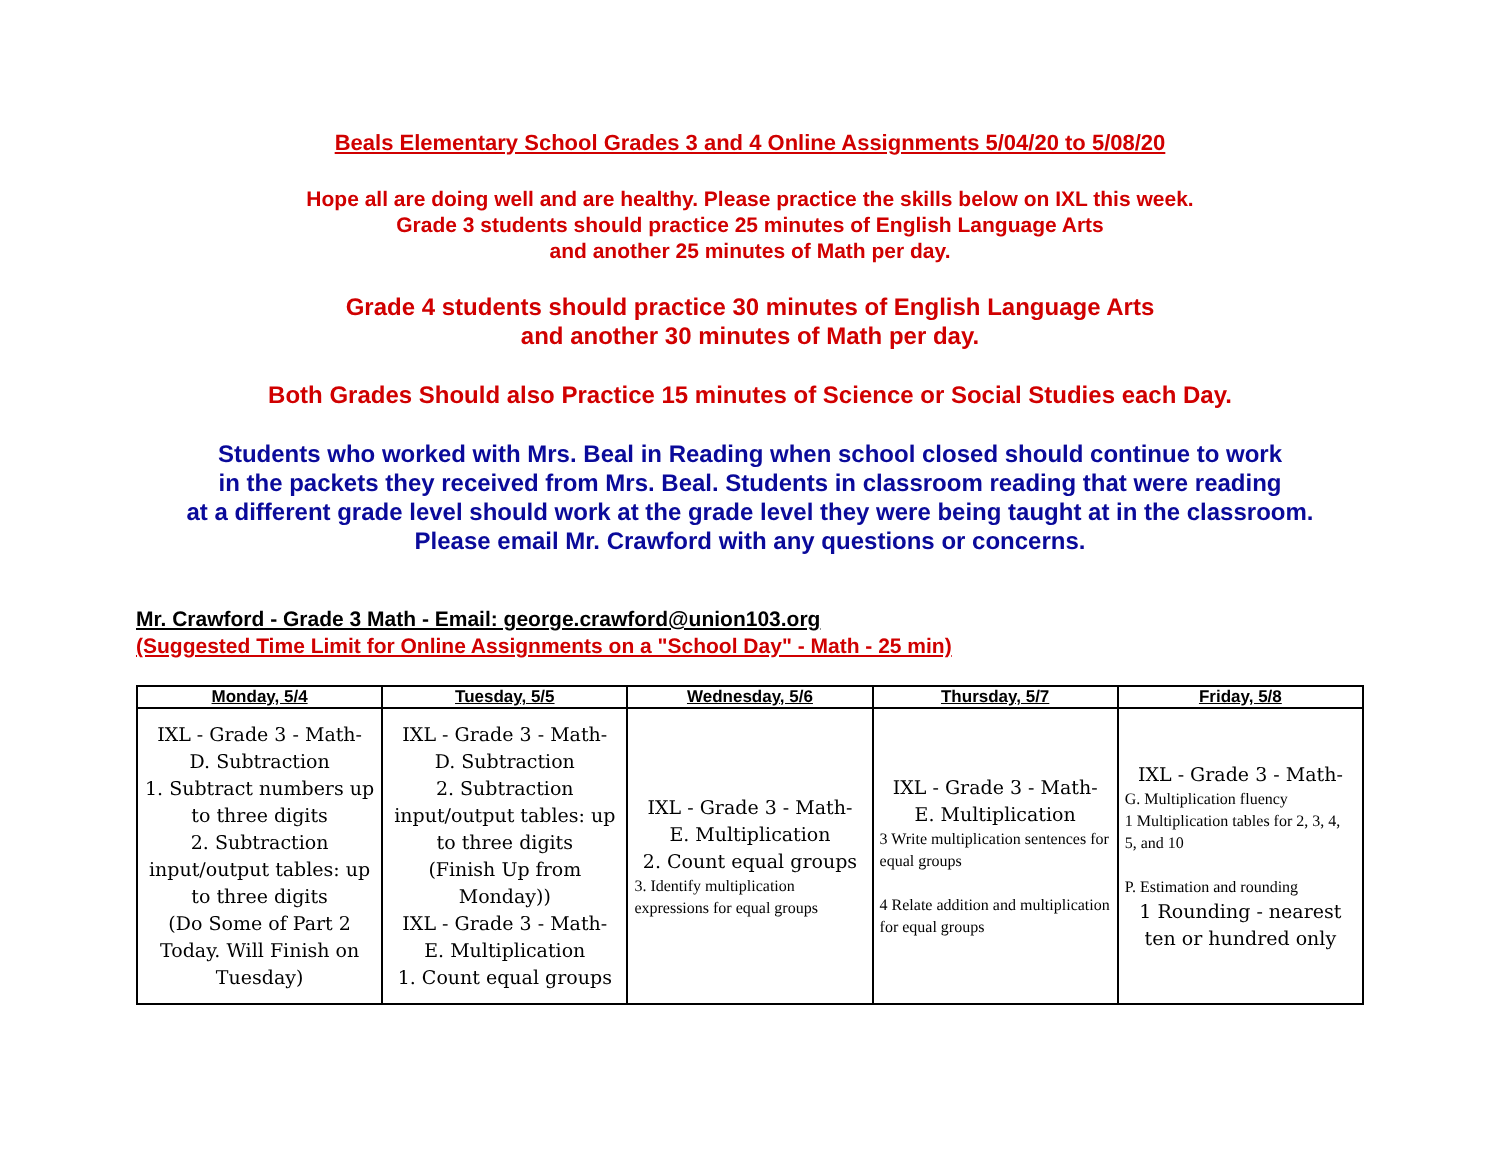Beals Elementary School Grades 3 and 4 Online Assignments 5/04/20 to 5/08/20
Hope all are doing well and are healthy. Please practice the skills below on IXL this week.
Grade 3 students should practice 25 minutes of English Language Arts
and another 25 minutes of Math per day.
Grade 4 students should practice 30 minutes of English Language Arts
and another 30 minutes of Math per day.
Both Grades Should also Practice 15 minutes of Science or Social Studies each Day.
Students who worked with Mrs. Beal in Reading when school closed should continue to work
in the packets they received from Mrs. Beal. Students in classroom reading that were reading
at a different grade level should work at the grade level they were being taught at in the classroom.
Please email Mr. Crawford with any questions or concerns.
Mr. Crawford - Grade 3 Math - Email: george.crawford@union103.org
(Suggested Time Limit for Online Assignments on a "School Day" - Math - 25 min)
| Monday, 5/4 | Tuesday, 5/5 | Wednesday, 5/6 | Thursday, 5/7 | Friday, 5/8 |
| --- | --- | --- | --- | --- |
| IXL - Grade 3 - Math- D. Subtraction 1. Subtract numbers up to three digits 2. Subtraction input/output tables: up to three digits (Do Some of Part 2 Today. Will Finish on Tuesday) | IXL - Grade 3 - Math- D. Subtraction 2. Subtraction input/output tables: up to three digits (Finish Up from Monday)) IXL - Grade 3 - Math- E. Multiplication 1. Count equal groups | IXL - Grade 3 - Math- E. Multiplication 2. Count equal groups 3. Identify multiplication expressions for equal groups | IXL - Grade 3 - Math- E. Multiplication 3 Write multiplication sentences for equal groups 4 Relate addition and multiplication for equal groups | IXL - Grade 3 - Math- G. Multiplication fluency 1 Multiplication tables for 2, 3, 4, 5, and 10 P. Estimation and rounding 1 Rounding - nearest ten or hundred only |